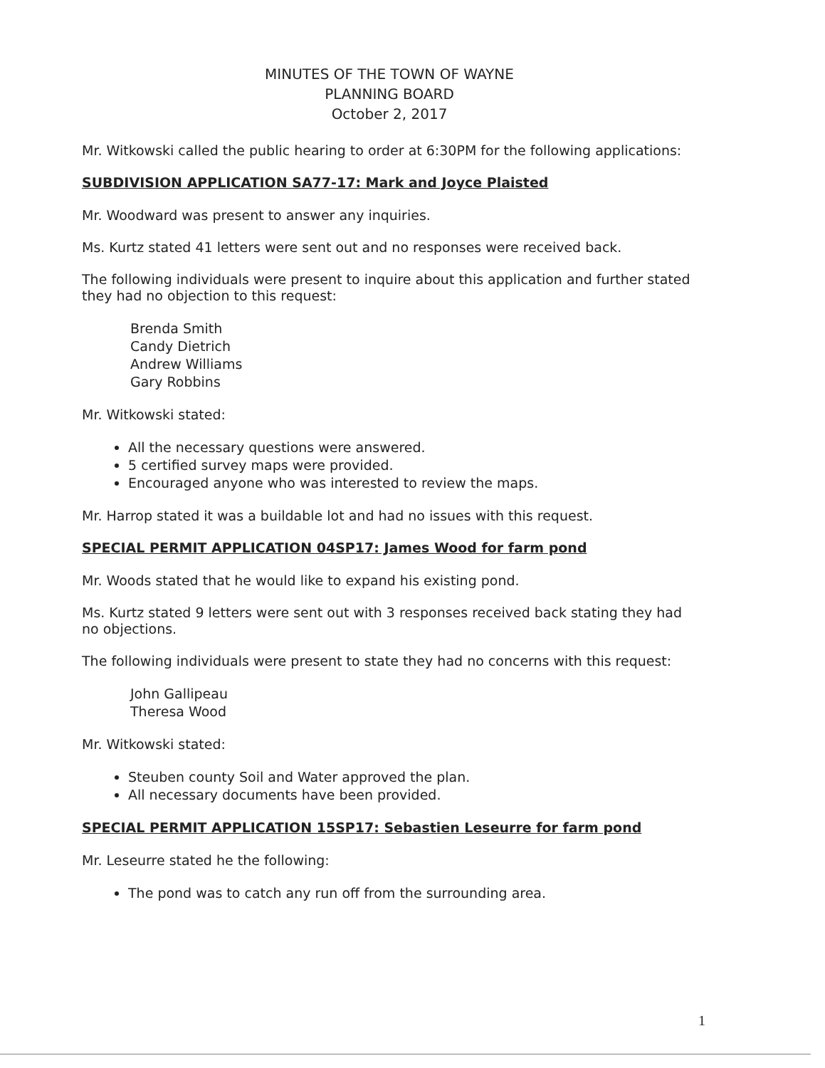MINUTES OF THE TOWN OF WAYNE
PLANNING BOARD
October 2, 2017
Mr. Witkowski called the public hearing to order at 6:30PM for the following applications:
SUBDIVISION APPLICATION SA77-17: Mark and Joyce Plaisted
Mr. Woodward was present to answer any inquiries.
Ms. Kurtz stated 41 letters were sent out and no responses were received back.
The following individuals were present to inquire about this application and further stated they had no objection to this request:
Brenda Smith
Candy Dietrich
Andrew Williams
Gary Robbins
Mr. Witkowski stated:
All the necessary questions were answered.
5 certified survey maps were provided.
Encouraged anyone who was interested to review the maps.
Mr. Harrop stated it was a buildable lot and had no issues with this request.
SPECIAL PERMIT APPLICATION 04SP17: James Wood for farm pond
Mr. Woods stated that he would like to expand his existing pond.
Ms. Kurtz stated 9 letters were sent out with 3 responses received back stating they had no objections.
The following individuals were present to state they had no concerns with this request:
John Gallipeau
Theresa Wood
Mr. Witkowski stated:
Steuben county Soil and Water approved the plan.
All necessary documents have been provided.
SPECIAL PERMIT APPLICATION 15SP17: Sebastien Leseurre for farm pond
Mr. Leseurre stated he the following:
The pond was to catch any run off from the surrounding area.
1